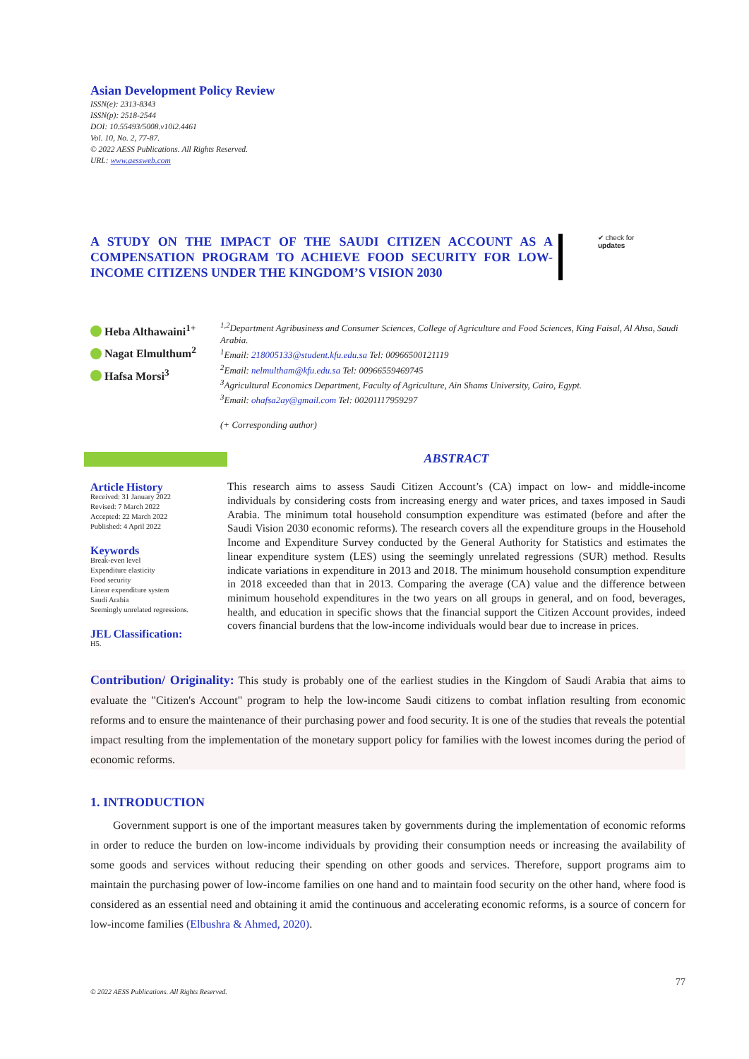Asian Development Policy Review
ISSN(e): 2313-8343
ISSN(p): 2518-2544
DOI: 10.55493/5008.v10i2.4461
Vol. 10, No. 2, 77-87.
© 2022 AESS Publications. All Rights Reserved.
URL: www.aessweb.com
A STUDY ON THE IMPACT OF THE SAUDI CITIZEN ACCOUNT AS A COMPENSATION PROGRAM TO ACHIEVE FOOD SECURITY FOR LOW-INCOME CITIZENS UNDER THE KINGDOM’S VISION 2030
✔ check for
updates
Heba Althawaini<sup>1+</sup>
Nagat Elmulthum<sup>2</sup>
Hafsa Morsi<sup>3</sup>
<sup>1,2</sup>Department Agribusiness and Consumer Sciences, College of Agriculture and Food Sciences, King Faisal, Al Ahsa, Saudi Arabia.
<sup>1</sup> Email: 218005133@student.kfu.edu.sa Tel: 00966500121119
<sup>2</sup> Email: nelmultham@kfu.edu.sa Tel: 00966559469745
<sup>3</sup> Agricultural Economics Department, Faculty of Agriculture, Ain Shams University, Cairo, Egypt.
<sup>3</sup> Email: ohafsa2ay@gmail.com Tel: 00201117959297
(+ Corresponding author)
Article History
Received: 31 January 2022
Revised: 7 March 2022
Accepted: 22 March 2022
Published: 4 April 2022
Keywords
Break-even level
Expenditure elasticity
Food security
Linear expenditure system
Saudi Arabia
Seemingly unrelated regressions.
JEL Classification:
H5.
ABSTRACT
This research aims to assess Saudi Citizen Account’s (CA) impact on low- and middle-income individuals by considering costs from increasing energy and water prices, and taxes imposed in Saudi Arabia. The minimum total household consumption expenditure was estimated (before and after the Saudi Vision 2030 economic reforms). The research covers all the expenditure groups in the Household Income and Expenditure Survey conducted by the General Authority for Statistics and estimates the linear expenditure system (LES) using the seemingly unrelated regressions (SUR) method. Results indicate variations in expenditure in 2013 and 2018. The minimum household consumption expenditure in 2018 exceeded than that in 2013. Comparing the average (CA) value and the difference between minimum household expenditures in the two years on all groups in general, and on food, beverages, health, and education in specific shows that the financial support the Citizen Account provides, indeed covers financial burdens that the low-income individuals would bear due to increase in prices.
Contribution/ Originality: This study is probably one of the earliest studies in the Kingdom of Saudi Arabia that aims to evaluate the "Citizen's Account" program to help the low-income Saudi citizens to combat inflation resulting from economic reforms and to ensure the maintenance of their purchasing power and food security. It is one of the studies that reveals the potential impact resulting from the implementation of the monetary support policy for families with the lowest incomes during the period of economic reforms.
1. INTRODUCTION
Government support is one of the important measures taken by governments during the implementation of economic reforms in order to reduce the burden on low-income individuals by providing their consumption needs or increasing the availability of some goods and services without reducing their spending on other goods and services. Therefore, support programs aim to maintain the purchasing power of low-income families on one hand and to maintain food security on the other hand, where food is considered as an essential need and obtaining it amid the continuous and accelerating economic reforms, is a source of concern for low-income families (Elbushra & Ahmed, 2020).
77
© 2022 AESS Publications. All Rights Reserved.